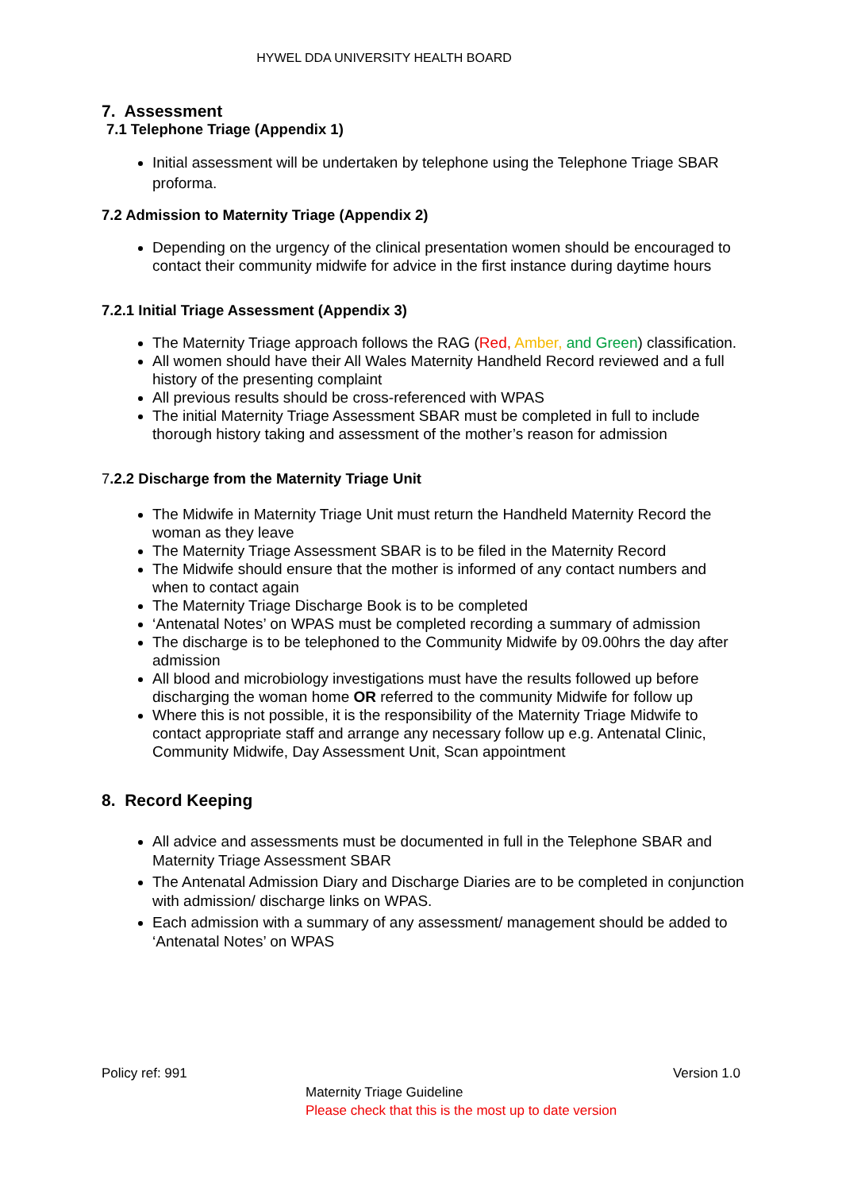HYWEL DDA UNIVERSITY HEALTH BOARD
7. Assessment
7.1 Telephone Triage (Appendix 1)
Initial assessment will be undertaken by telephone using the Telephone Triage SBAR proforma.
7.2 Admission to Maternity Triage (Appendix 2)
Depending on the urgency of the clinical presentation women should be encouraged to contact their community midwife for advice in the first instance during daytime hours
7.2.1 Initial Triage Assessment (Appendix 3)
The Maternity Triage approach follows the RAG (Red, Amber, and Green) classification.
All women should have their All Wales Maternity Handheld Record reviewed and a full history of the presenting complaint
All previous results should be cross-referenced with WPAS
The initial Maternity Triage Assessment SBAR must be completed in full to include thorough history taking and assessment of the mother’s reason for admission
7.2.2 Discharge from the Maternity Triage Unit
The Midwife in Maternity Triage Unit must return the Handheld Maternity Record the woman as they leave
The Maternity Triage Assessment SBAR is to be filed in the Maternity Record
The Midwife should ensure that the mother is informed of any contact numbers and when to contact again
The Maternity Triage Discharge Book is to be completed
‘Antenatal Notes’ on WPAS must be completed recording a summary of admission
The discharge is to be telephoned to the Community Midwife by 09.00hrs the day after admission
All blood and microbiology investigations must have the results followed up before discharging the woman home OR referred to the community Midwife for follow up
Where this is not possible, it is the responsibility of the Maternity Triage Midwife to contact appropriate staff and arrange any necessary follow up e.g. Antenatal Clinic, Community Midwife, Day Assessment Unit, Scan appointment
8. Record Keeping
All advice and assessments must be documented in full in the Telephone SBAR and Maternity Triage Assessment SBAR
The Antenatal Admission Diary and Discharge Diaries are to be completed in conjunction with admission/ discharge links on WPAS.
Each admission with a summary of any assessment/ management should be added to ‘Antenatal Notes’ on WPAS
Policy ref: 991 Version 1.0
Maternity Triage Guideline
Please check that this is the most up to date version